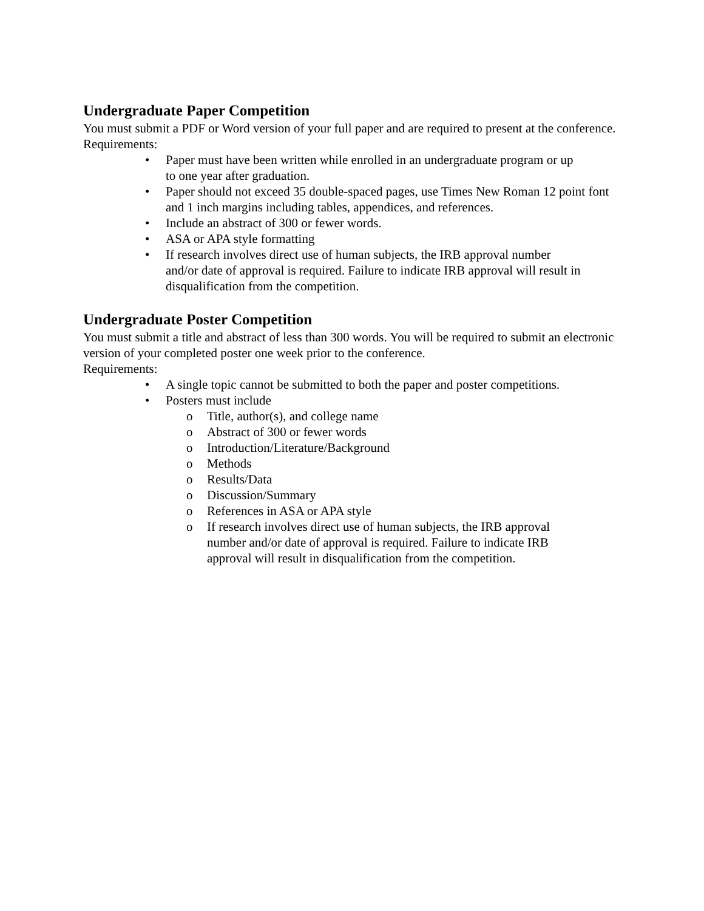Undergraduate Paper Competition
You must submit a PDF or Word version of your full paper and are required to present at the conference.
Requirements:
• Paper must have been written while enrolled in an undergraduate program or up
to one year after graduation.
• Paper should not exceed 35 double-spaced pages, use Times New Roman 12 point font and 1 inch margins including tables, appendices, and references.
• Include an abstract of 300 or fewer words.
• ASA or APA style formatting
• If research involves direct use of human subjects, the IRB approval number
and/or date of approval is required. Failure to indicate IRB approval will result in disqualification from the competition.
Undergraduate Poster Competition
You must submit a title and abstract of less than 300 words. You will be required to submit an electronic version of your completed poster one week prior to the conference.
Requirements:
• A single topic cannot be submitted to both the paper and poster competitions.
• Posters must include
o Title, author(s), and college name
o Abstract of 300 or fewer words
o Introduction/Literature/Background
o Methods
o Results/Data
o Discussion/Summary
o References in ASA or APA style
o If research involves direct use of human subjects, the IRB approval
number and/or date of approval is required. Failure to indicate IRB
approval will result in disqualification from the competition.